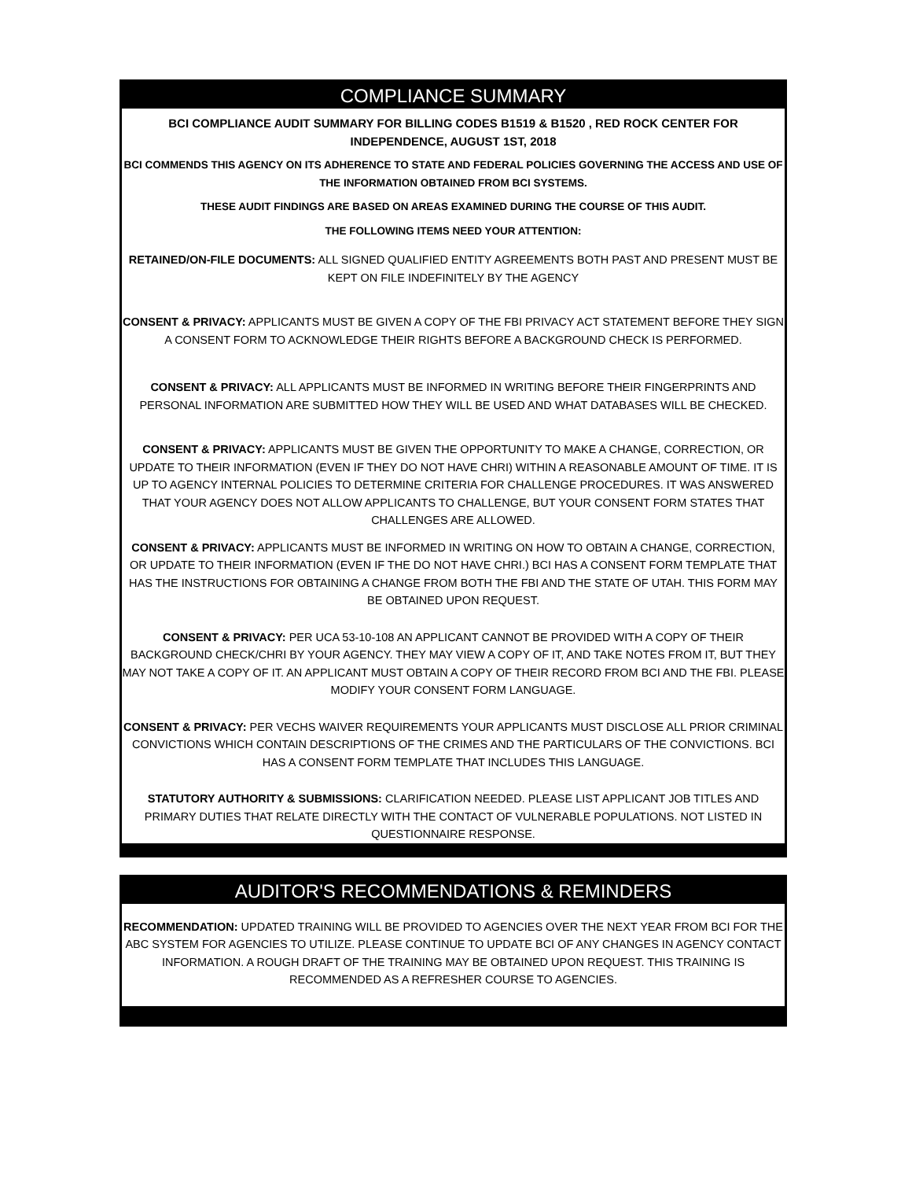COMPLIANCE SUMMARY
BCI COMPLIANCE AUDIT SUMMARY FOR BILLING CODES B1519 & B1520 , RED ROCK CENTER FOR INDEPENDENCE, AUGUST 1ST, 2018
BCI COMMENDS THIS AGENCY ON ITS ADHERENCE TO STATE AND FEDERAL POLICIES GOVERNING THE ACCESS AND USE OF THE INFORMATION OBTAINED FROM BCI SYSTEMS.
THESE AUDIT FINDINGS ARE BASED ON AREAS EXAMINED DURING THE COURSE OF THIS AUDIT.
THE FOLLOWING ITEMS NEED YOUR ATTENTION:
RETAINED/ON-FILE DOCUMENTS: ALL SIGNED QUALIFIED ENTITY AGREEMENTS BOTH PAST AND PRESENT MUST BE KEPT ON FILE INDEFINITELY BY THE AGENCY
CONSENT & PRIVACY: APPLICANTS MUST BE GIVEN A COPY OF THE FBI PRIVACY ACT STATEMENT BEFORE THEY SIGN A CONSENT FORM TO ACKNOWLEDGE THEIR RIGHTS BEFORE A BACKGROUND CHECK IS PERFORMED.
CONSENT & PRIVACY: ALL APPLICANTS MUST BE INFORMED IN WRITING BEFORE THEIR FINGERPRINTS AND PERSONAL INFORMATION ARE SUBMITTED HOW THEY WILL BE USED AND WHAT DATABASES WILL BE CHECKED.
CONSENT & PRIVACY: APPLICANTS MUST BE GIVEN THE OPPORTUNITY TO MAKE A CHANGE, CORRECTION, OR UPDATE TO THEIR INFORMATION (EVEN IF THEY DO NOT HAVE CHRI) WITHIN A REASONABLE AMOUNT OF TIME. IT IS UP TO AGENCY INTERNAL POLICIES TO DETERMINE CRITERIA FOR CHALLENGE PROCEDURES. IT WAS ANSWERED THAT YOUR AGENCY DOES NOT ALLOW APPLICANTS TO CHALLENGE, BUT YOUR CONSENT FORM STATES THAT CHALLENGES ARE ALLOWED.
CONSENT & PRIVACY: APPLICANTS MUST BE INFORMED IN WRITING ON HOW TO OBTAIN A CHANGE, CORRECTION, OR UPDATE TO THEIR INFORMATION (EVEN IF THE DO NOT HAVE CHRI.) BCI HAS A CONSENT FORM TEMPLATE THAT HAS THE INSTRUCTIONS FOR OBTAINING A CHANGE FROM BOTH THE FBI AND THE STATE OF UTAH. THIS FORM MAY BE OBTAINED UPON REQUEST.
CONSENT & PRIVACY: PER UCA 53-10-108 AN APPLICANT CANNOT BE PROVIDED WITH A COPY OF THEIR BACKGROUND CHECK/CHRI BY YOUR AGENCY. THEY MAY VIEW A COPY OF IT, AND TAKE NOTES FROM IT, BUT THEY MAY NOT TAKE A COPY OF IT. AN APPLICANT MUST OBTAIN A COPY OF THEIR RECORD FROM BCI AND THE FBI. PLEASE MODIFY YOUR CONSENT FORM LANGUAGE.
CONSENT & PRIVACY: PER VECHS WAIVER REQUIREMENTS YOUR APPLICANTS MUST DISCLOSE ALL PRIOR CRIMINAL CONVICTIONS WHICH CONTAIN DESCRIPTIONS OF THE CRIMES AND THE PARTICULARS OF THE CONVICTIONS. BCI HAS A CONSENT FORM TEMPLATE THAT INCLUDES THIS LANGUAGE.
STATUTORY AUTHORITY & SUBMISSIONS: CLARIFICATION NEEDED. PLEASE LIST APPLICANT JOB TITLES AND PRIMARY DUTIES THAT RELATE DIRECTLY WITH THE CONTACT OF VULNERABLE POPULATIONS. NOT LISTED IN QUESTIONNAIRE RESPONSE.
AUDITOR'S RECOMMENDATIONS & REMINDERS
RECOMMENDATION: UPDATED TRAINING WILL BE PROVIDED TO AGENCIES OVER THE NEXT YEAR FROM BCI FOR THE ABC SYSTEM FOR AGENCIES TO UTILIZE. PLEASE CONTINUE TO UPDATE BCI OF ANY CHANGES IN AGENCY CONTACT INFORMATION. A ROUGH DRAFT OF THE TRAINING MAY BE OBTAINED UPON REQUEST. THIS TRAINING IS RECOMMENDED AS A REFRESHER COURSE TO AGENCIES.